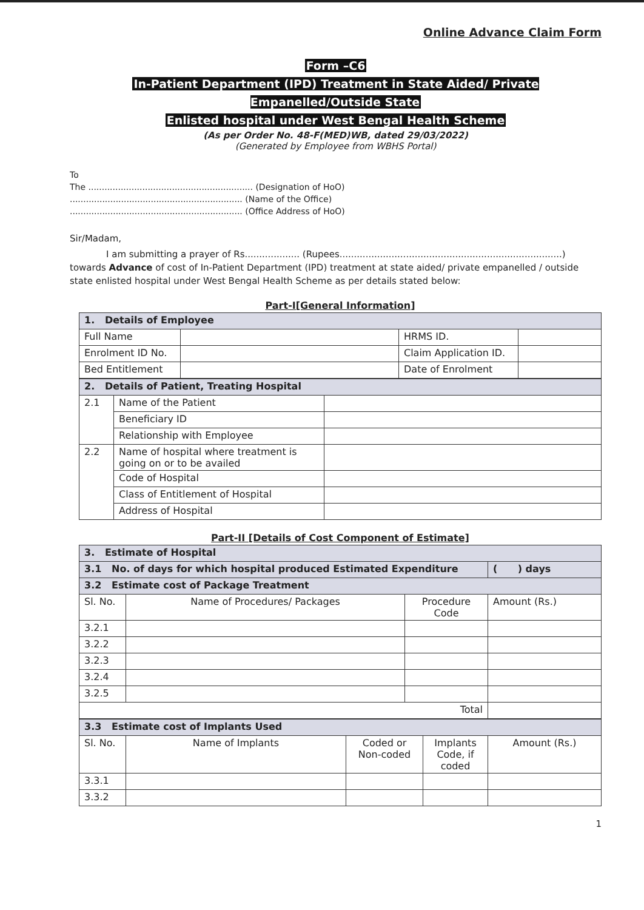Online Advance Claim Form
Form –C6
In-Patient Department (IPD) Treatment in State Aided/ Private Empanelled/Outside State
Enlisted hospital under West Bengal Health Scheme
(As per Order No. 48-F(MED)WB, dated 29/03/2022)
(Generated by Employee from WBHS Portal)
To
The ............................................................. (Designation of HoO)
................................................................ (Name of the Office)
................................................................ (Office Address of HoO)
Sir/Madam,
I am submitting a prayer of Rs................... (Rupees.............................................................................) towards Advance of cost of In-Patient Department (IPD) treatment at state aided/ private empanelled / outside state enlisted hospital under West Bengal Health Scheme as per details stated below:
Part-I[General Information]
| 1. Details of Employee | | | |
| Full Name | | HRMS ID. | |
| Enrolment ID No. | | Claim Application ID. | |
| Bed Entitlement | | Date of Enrolment | |
| 2. Details of Patient, Treating Hospital | | |
| 2.1 | Name of the Patient | |
| | Beneficiary ID | |
| | Relationship with Employee | |
| 2.2 | Name of hospital where treatment is going on or to be availed | |
| | Code of Hospital | |
| | Class of Entitlement of Hospital | |
| | Address of Hospital | |
Part-II [Details of Cost Component of Estimate]
| 3. Estimate of Hospital | | | |
| 3.1 No. of days for which hospital produced Estimated Expenditure | | | ( ) days |
| 3.2 Estimate cost of Package Treatment | | | |
| Sl. No. | Name of Procedures/ Packages | Procedure Code | Amount (Rs.) |
| 3.2.1 | | | |
| 3.2.2 | | | |
| 3.2.3 | | | |
| 3.2.4 | | | |
| 3.2.5 | | | |
| Total | | | |
| 3.3 Estimate cost of Implants Used | | | | |
| Sl. No. | Name of Implants | Coded or Non-coded | Implants Code, if coded | Amount (Rs.) |
| 3.3.1 | | | | |
| 3.3.2 | | | | |
1